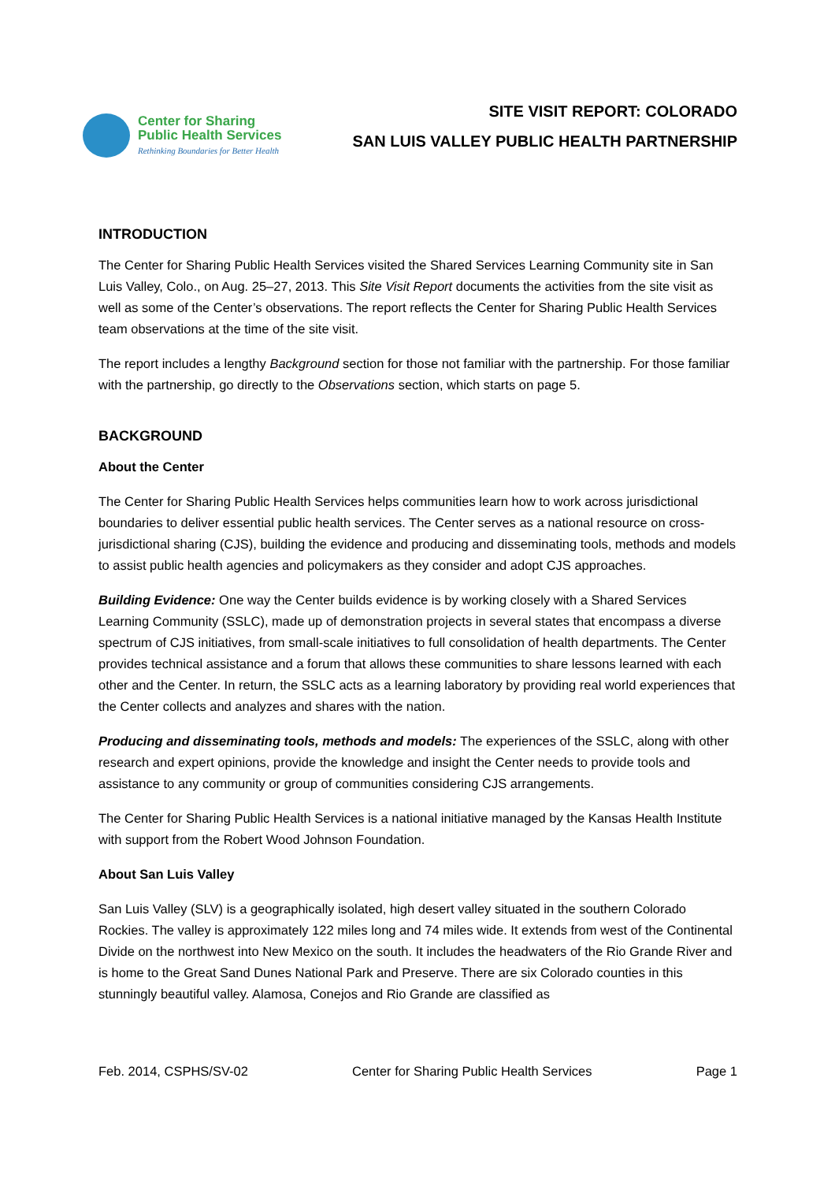Center for Sharing
Public Health Services
Rethinking Boundaries for Better Health
SITE VISIT REPORT: COLORADO
SAN LUIS VALLEY PUBLIC HEALTH PARTNERSHIP
INTRODUCTION
The Center for Sharing Public Health Services visited the Shared Services Learning Community site in San Luis Valley, Colo., on Aug. 25–27, 2013. This Site Visit Report documents the activities from the site visit as well as some of the Center’s observations. The report reflects the Center for Sharing Public Health Services team observations at the time of the site visit.
The report includes a lengthy Background section for those not familiar with the partnership. For those familiar with the partnership, go directly to the Observations section, which starts on page 5.
BACKGROUND
About the Center
The Center for Sharing Public Health Services helps communities learn how to work across jurisdictional boundaries to deliver essential public health services. The Center serves as a national resource on cross-jurisdictional sharing (CJS), building the evidence and producing and disseminating tools, methods and models to assist public health agencies and policymakers as they consider and adopt CJS approaches.
Building Evidence: One way the Center builds evidence is by working closely with a Shared Services Learning Community (SSLC), made up of demonstration projects in several states that encompass a diverse spectrum of CJS initiatives, from small-scale initiatives to full consolidation of health departments. The Center provides technical assistance and a forum that allows these communities to share lessons learned with each other and the Center. In return, the SSLC acts as a learning laboratory by providing real world experiences that the Center collects and analyzes and shares with the nation.
Producing and disseminating tools, methods and models: The experiences of the SSLC, along with other research and expert opinions, provide the knowledge and insight the Center needs to provide tools and assistance to any community or group of communities considering CJS arrangements.
The Center for Sharing Public Health Services is a national initiative managed by the Kansas Health Institute with support from the Robert Wood Johnson Foundation.
About San Luis Valley
San Luis Valley (SLV) is a geographically isolated, high desert valley situated in the southern Colorado Rockies. The valley is approximately 122 miles long and 74 miles wide. It extends from west of the Continental Divide on the northwest into New Mexico on the south. It includes the headwaters of the Rio Grande River and is home to the Great Sand Dunes National Park and Preserve. There are six Colorado counties in this stunningly beautiful valley. Alamosa, Conejos and Rio Grande are classified as
Feb. 2014, CSPHS/SV-02 Center for Sharing Public Health Services Page 1